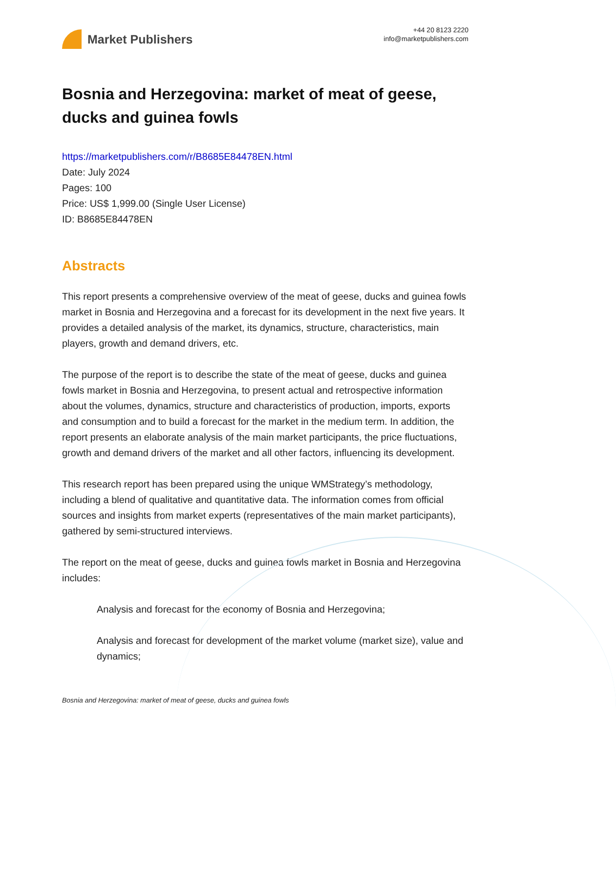Market Publishers
+44 20 8123 2220
info@marketpublishers.com
Bosnia and Herzegovina: market of meat of geese, ducks and guinea fowls
https://marketpublishers.com/r/B8685E84478EN.html
Date: July 2024
Pages: 100
Price: US$ 1,999.00 (Single User License)
ID: B8685E84478EN
Abstracts
This report presents a comprehensive overview of the meat of geese, ducks and guinea fowls market in Bosnia and Herzegovina and a forecast for its development in the next five years. It provides a detailed analysis of the market, its dynamics, structure, characteristics, main players, growth and demand drivers, etc.
The purpose of the report is to describe the state of the meat of geese, ducks and guinea fowls market in Bosnia and Herzegovina, to present actual and retrospective information about the volumes, dynamics, structure and characteristics of production, imports, exports and consumption and to build a forecast for the market in the medium term. In addition, the report presents an elaborate analysis of the main market participants, the price fluctuations, growth and demand drivers of the market and all other factors, influencing its development.
This research report has been prepared using the unique WMStrategy’s methodology, including a blend of qualitative and quantitative data. The information comes from official sources and insights from market experts (representatives of the main market participants), gathered by semi-structured interviews.
The report on the meat of geese, ducks and guinea fowls market in Bosnia and Herzegovina includes:
Analysis and forecast for the economy of Bosnia and Herzegovina;
Analysis and forecast for development of the market volume (market size), value and dynamics;
Bosnia and Herzegovina: market of meat of geese, ducks and guinea fowls